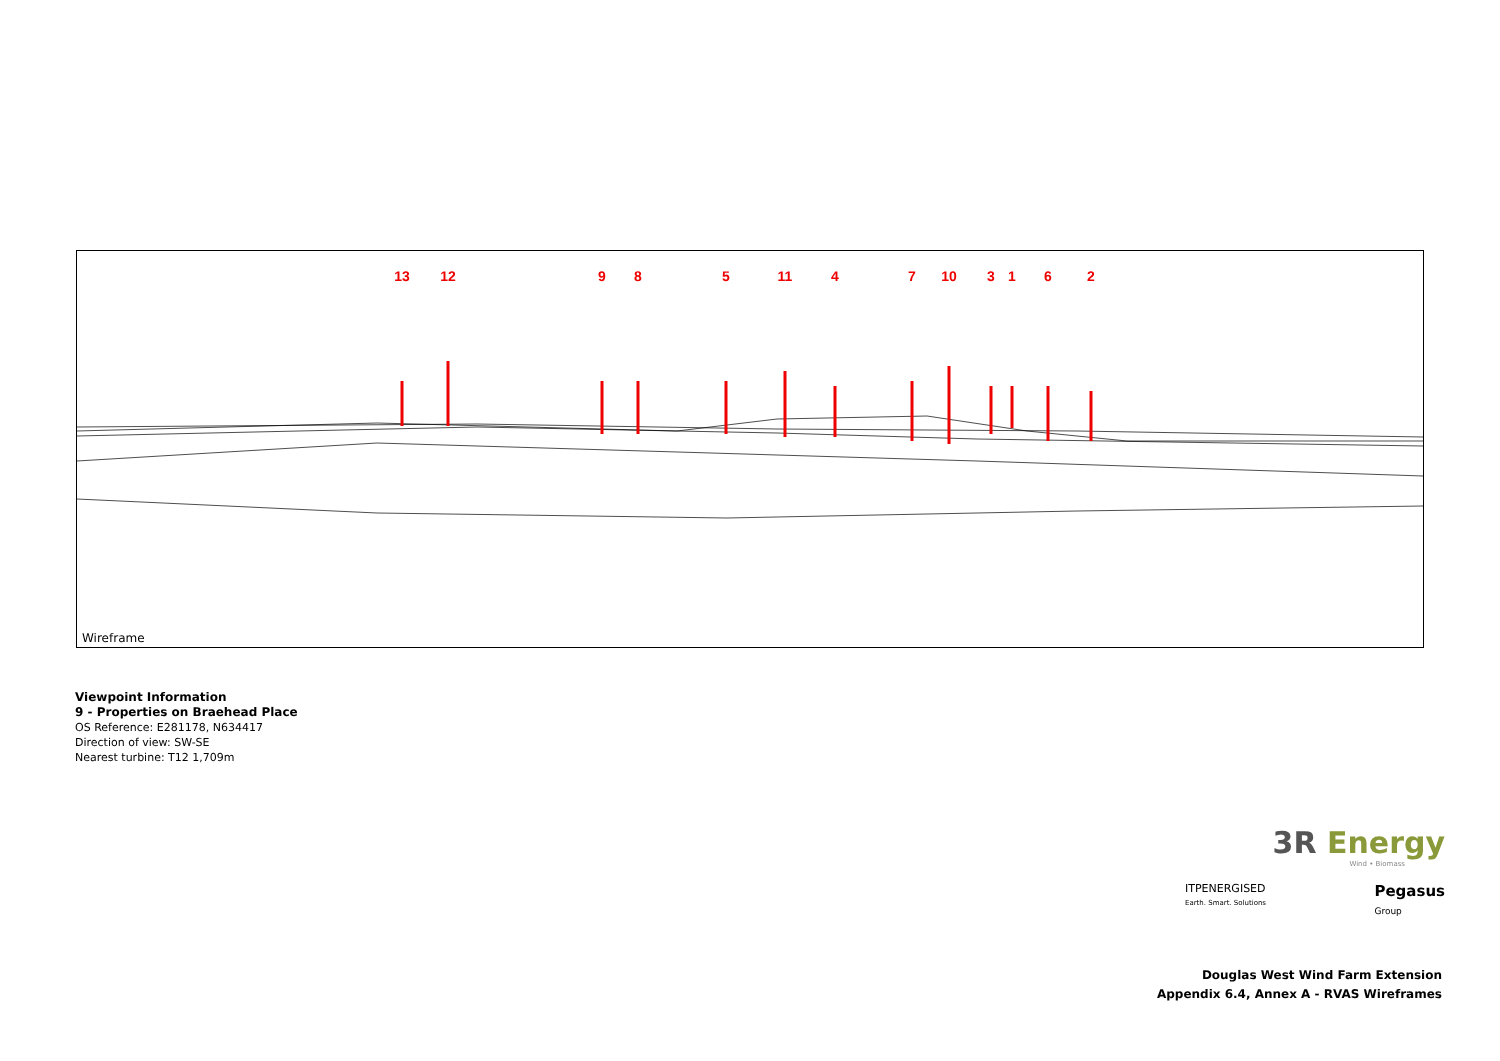13
12
9
8
5
11
4
7
10
3
1
6
2
Wireframe
Viewpoint Information
9 - Properties on Braehead Place
OS Reference: E281178, N634417
Direction of view: SW-SE
Nearest turbine: T12 1,709m
3R Energy
Wind • Biomass
ITPENERGISED
Earth. Smart. Solutions Pegasus
Group
Douglas West Wind Farm Extension
Appendix 6.4, Annex A - RVAS Wireframes